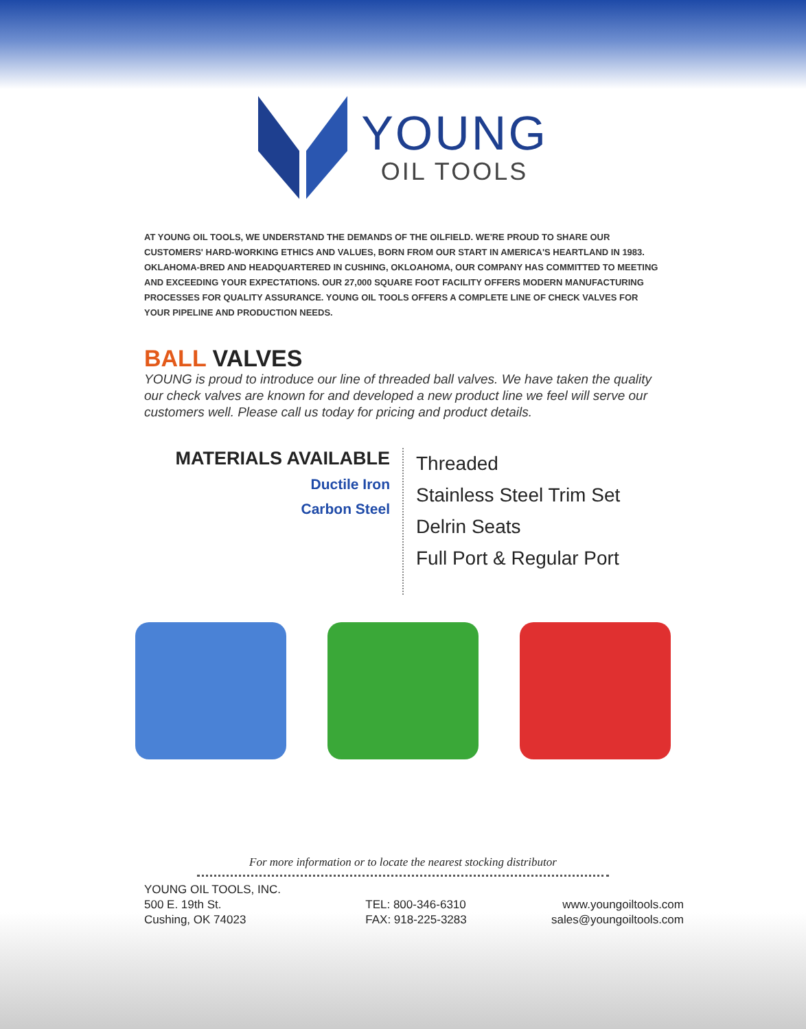YOUNG
OIL TOOLS
AT YOUNG OIL TOOLS, WE UNDERSTAND THE DEMANDS OF THE OILFIELD. WE'RE PROUD TO SHARE OUR CUSTOMERS' HARD-WORKING ETHICS AND VALUES, BORN FROM OUR START IN AMERICA'S HEARTLAND IN 1983. OKLAHOMA-BRED AND HEADQUARTERED IN CUSHING, OKLOAHOMA, OUR COMPANY HAS COMMITTED TO MEETING AND EXCEEDING YOUR EXPECTATIONS. OUR 27,000 SQUARE FOOT FACILITY OFFERS MODERN MANUFACTURING PROCESSES FOR QUALITY ASSURANCE. YOUNG OIL TOOLS OFFERS A COMPLETE LINE OF CHECK VALVES FOR YOUR PIPELINE AND PRODUCTION NEEDS.
BALL VALVES
YOUNG is proud to introduce our line of threaded ball valves. We have taken the quality our check valves are known for and developed a new product line we feel will serve our customers well. Please call us today for pricing and product details.
MATERIALS AVAILABLE
Ductile Iron
Carbon Steel
Threaded
Stainless Steel Trim Set
Delrin Seats
Full Port & Regular Port
For more information or to locate the nearest stocking distributor
YOUNG OIL TOOLS, INC.
500 E. 19th St.
Cushing, OK 74023
TEL: 800-346-6310
FAX: 918-225-3283
www.youngoiltools.com
sales@youngoiltools.com